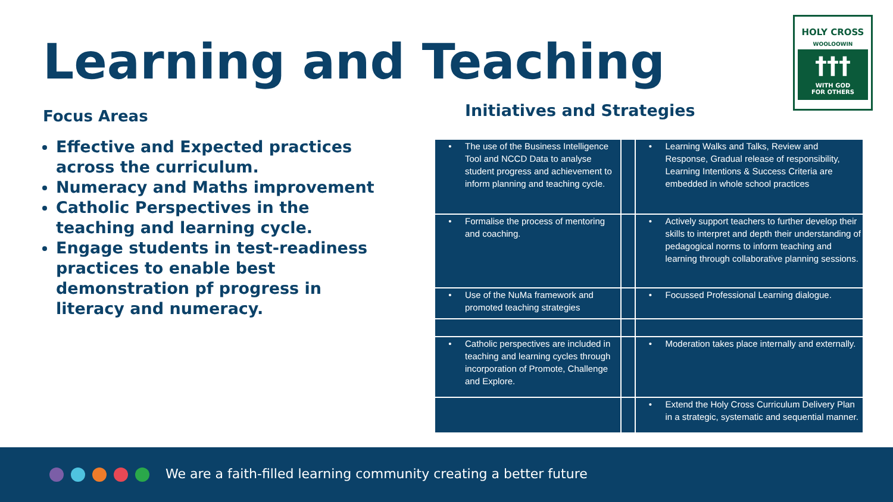Learning and Teaching
HOLY CROSS
WOOLOOWIN
†††
WITH GOD
FOR OTHERS
Focus Areas
Effective and Expected practices across the curriculum.
Numeracy and Maths improvement
Catholic Perspectives in the teaching and learning cycle.
Engage students in test-readiness practices to enable best demonstration pf progress in literacy and numeracy.
Initiatives and Strategies
| • | The use of the Business Intelligence Tool and NCCD Data to analyse student progress and achievement to inform planning and teaching cycle. | | • | Learning Walks and Talks, Review and Response, Gradual release of responsibility, Learning Intentions & Success Criteria are embedded in whole school practices |
| • | Formalise the process of mentoring and coaching. | | • | Actively support teachers to further develop their skills to interpret and depth their understanding of pedagogical norms to inform teaching and learning through collaborative planning sessions. |
| • | Use of the NuMa framework and promoted teaching strategies | | • | Focussed Professional Learning dialogue. |
| • | Catholic perspectives are included in teaching and learning cycles through incorporation of Promote, Challenge and Explore. | | • | Moderation takes place internally and externally. |
| | | | • | Extend the Holy Cross Curriculum Delivery Plan in a strategic, systematic and sequential manner. |
We are a faith-filled learning community creating a better future